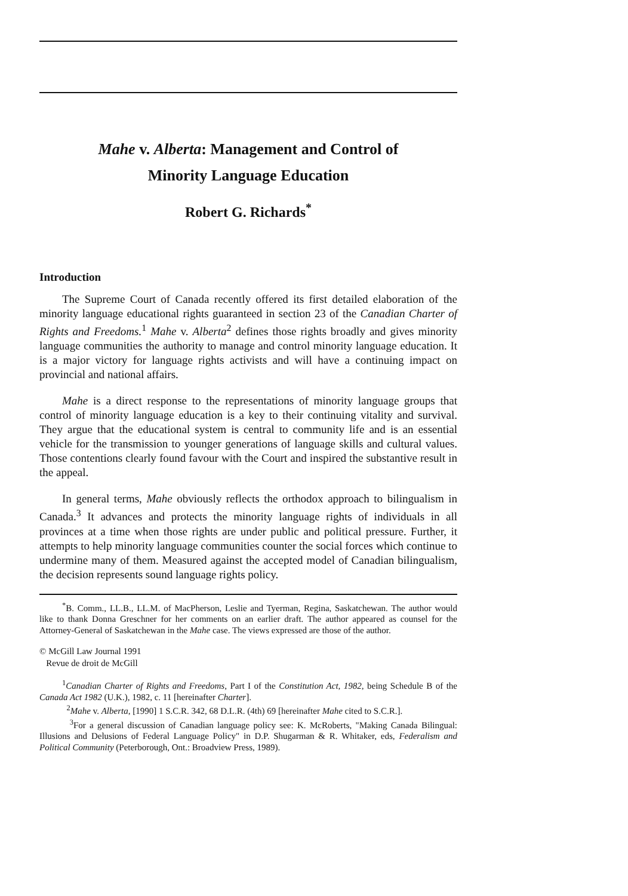Mahe v. Alberta: Management and Control of
Minority Language Education
Robert G. Richards<sup>*</sup>
Introduction
The Supreme Court of Canada recently offered its first detailed elaboration of the minority language educational rights guaranteed in section 23 of the Canadian Charter of Rights and Freedoms.<sup>1</sup> Mahe v. Alberta<sup>2</sup> defines those rights broadly and gives minority language communities the authority to manage and control minority language education. It is a major victory for language rights activists and will have a continuing impact on provincial and national affairs.
Mahe is a direct response to the representations of minority language groups that control of minority language education is a key to their continuing vitality and survival. They argue that the educational system is central to community life and is an essential vehicle for the transmission to younger generations of language skills and cultural values. Those contentions clearly found favour with the Court and inspired the substantive result in the appeal.
In general terms, Mahe obviously reflects the orthodox approach to bilingualism in Canada.<sup>3</sup> It advances and protects the minority language rights of individuals in all provinces at a time when those rights are under public and political pressure. Further, it attempts to help minority language communities counter the social forces which continue to undermine many of them. Measured against the accepted model of Canadian bilingualism, the decision represents sound language rights policy.
<sup>*</sup> B. Comm., LL.B., LL.M. of MacPherson, Leslie and Tyerman, Regina, Saskatchewan. The author would like to thank Donna Greschner for her comments on an earlier draft. The author appeared as counsel for the Attorney-General of Saskatchewan in the Mahe case. The views expressed are those of the author.
© McGill Law Journal 1991
Revue de droit de McGill
<sup>1</sup> Canadian Charter of Rights and Freedoms, Part I of the Constitution Act, 1982, being Schedule B of the Canada Act 1982 (U.K.), 1982, c. 11 [hereinafter Charter].
<sup>2</sup> Mahe v. Alberta, [1990] 1 S.C.R. 342, 68 D.L.R. (4th) 69 [hereinafter Mahe cited to S.C.R.].
<sup>3</sup> For a general discussion of Canadian language policy see: K. McRoberts, "Making Canada Bilingual: Illusions and Delusions of Federal Language Policy" in D.P. Shugarman & R. Whitaker, eds, Federalism and Political Community (Peterborough, Ont.: Broadview Press, 1989).